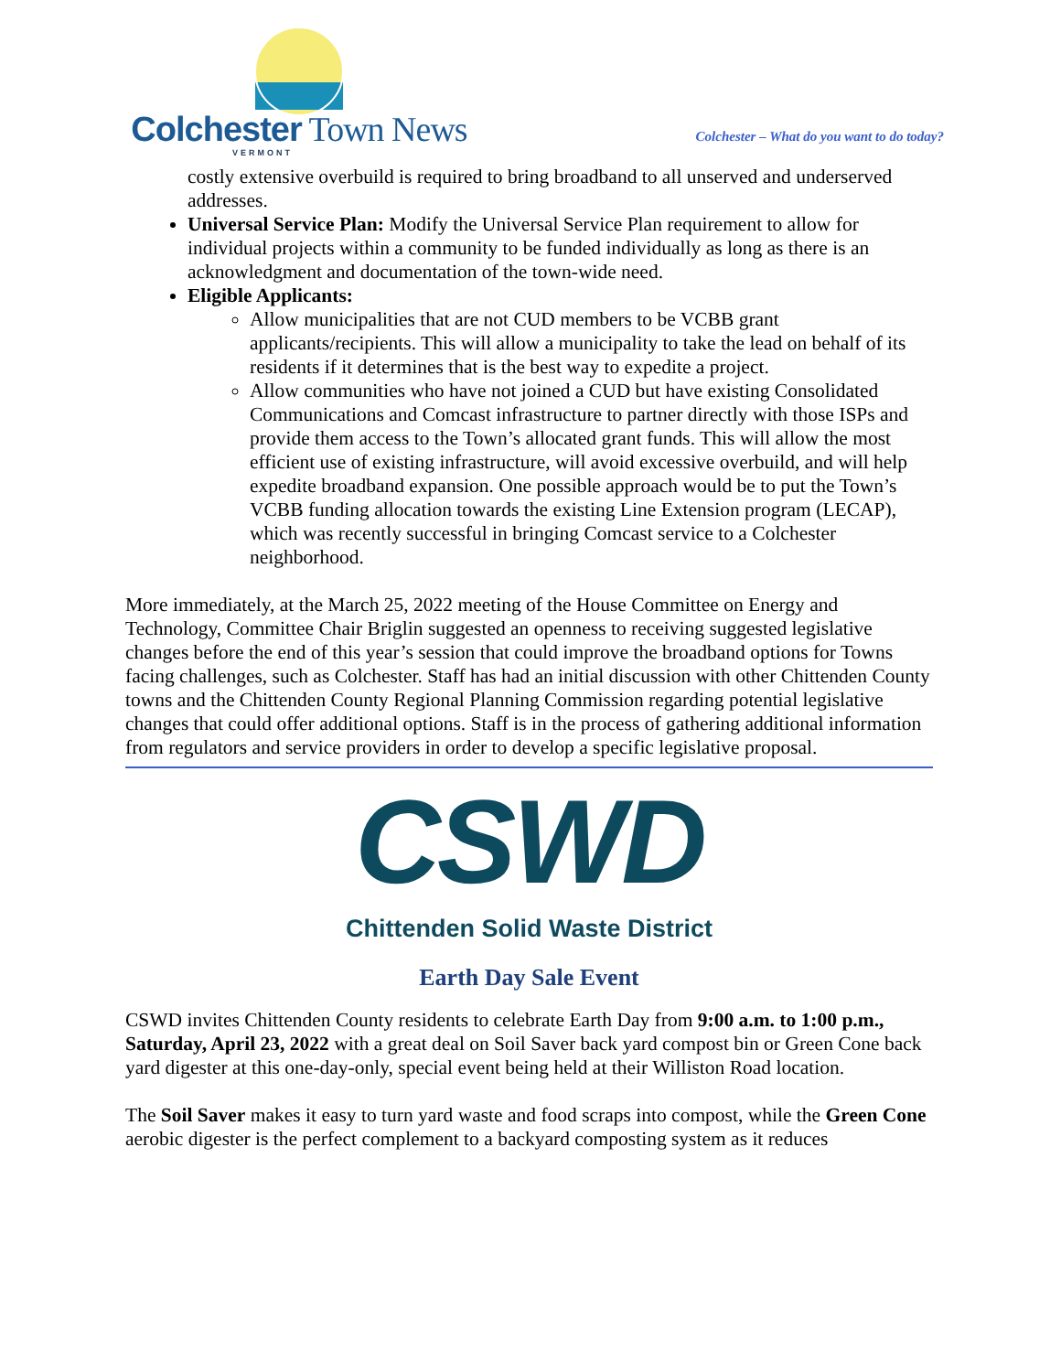Colchester Town News
VERMONT
Colchester – What do you want to do today?
costly extensive overbuild is required to bring broadband to all unserved and underserved addresses.
Universal Service Plan: Modify the Universal Service Plan requirement to allow for individual projects within a community to be funded individually as long as there is an acknowledgment and documentation of the town-wide need.
Eligible Applicants:
Allow municipalities that are not CUD members to be VCBB grant applicants/recipients. This will allow a municipality to take the lead on behalf of its residents if it determines that is the best way to expedite a project.
Allow communities who have not joined a CUD but have existing Consolidated Communications and Comcast infrastructure to partner directly with those ISPs and provide them access to the Town’s allocated grant funds. This will allow the most efficient use of existing infrastructure, will avoid excessive overbuild, and will help expedite broadband expansion. One possible approach would be to put the Town’s VCBB funding allocation towards the existing Line Extension program (LECAP), which was recently successful in bringing Comcast service to a Colchester neighborhood.
More immediately, at the March 25, 2022 meeting of the House Committee on Energy and Technology, Committee Chair Briglin suggested an openness to receiving suggested legislative changes before the end of this year’s session that could improve the broadband options for Towns facing challenges, such as Colchester. Staff has had an initial discussion with other Chittenden County towns and the Chittenden County Regional Planning Commission regarding potential legislative changes that could offer additional options. Staff is in the process of gathering additional information from regulators and service providers in order to develop a specific legislative proposal.
CSWD
Chittenden Solid Waste District
Earth Day Sale Event
CSWD invites Chittenden County residents to celebrate Earth Day from 9:00 a.m. to 1:00 p.m., Saturday, April 23, 2022 with a great deal on Soil Saver back yard compost bin or Green Cone back yard digester at this one-day-only, special event being held at their Williston Road location.
The Soil Saver makes it easy to turn yard waste and food scraps into compost, while the Green Cone aerobic digester is the perfect complement to a backyard composting system as it reduces